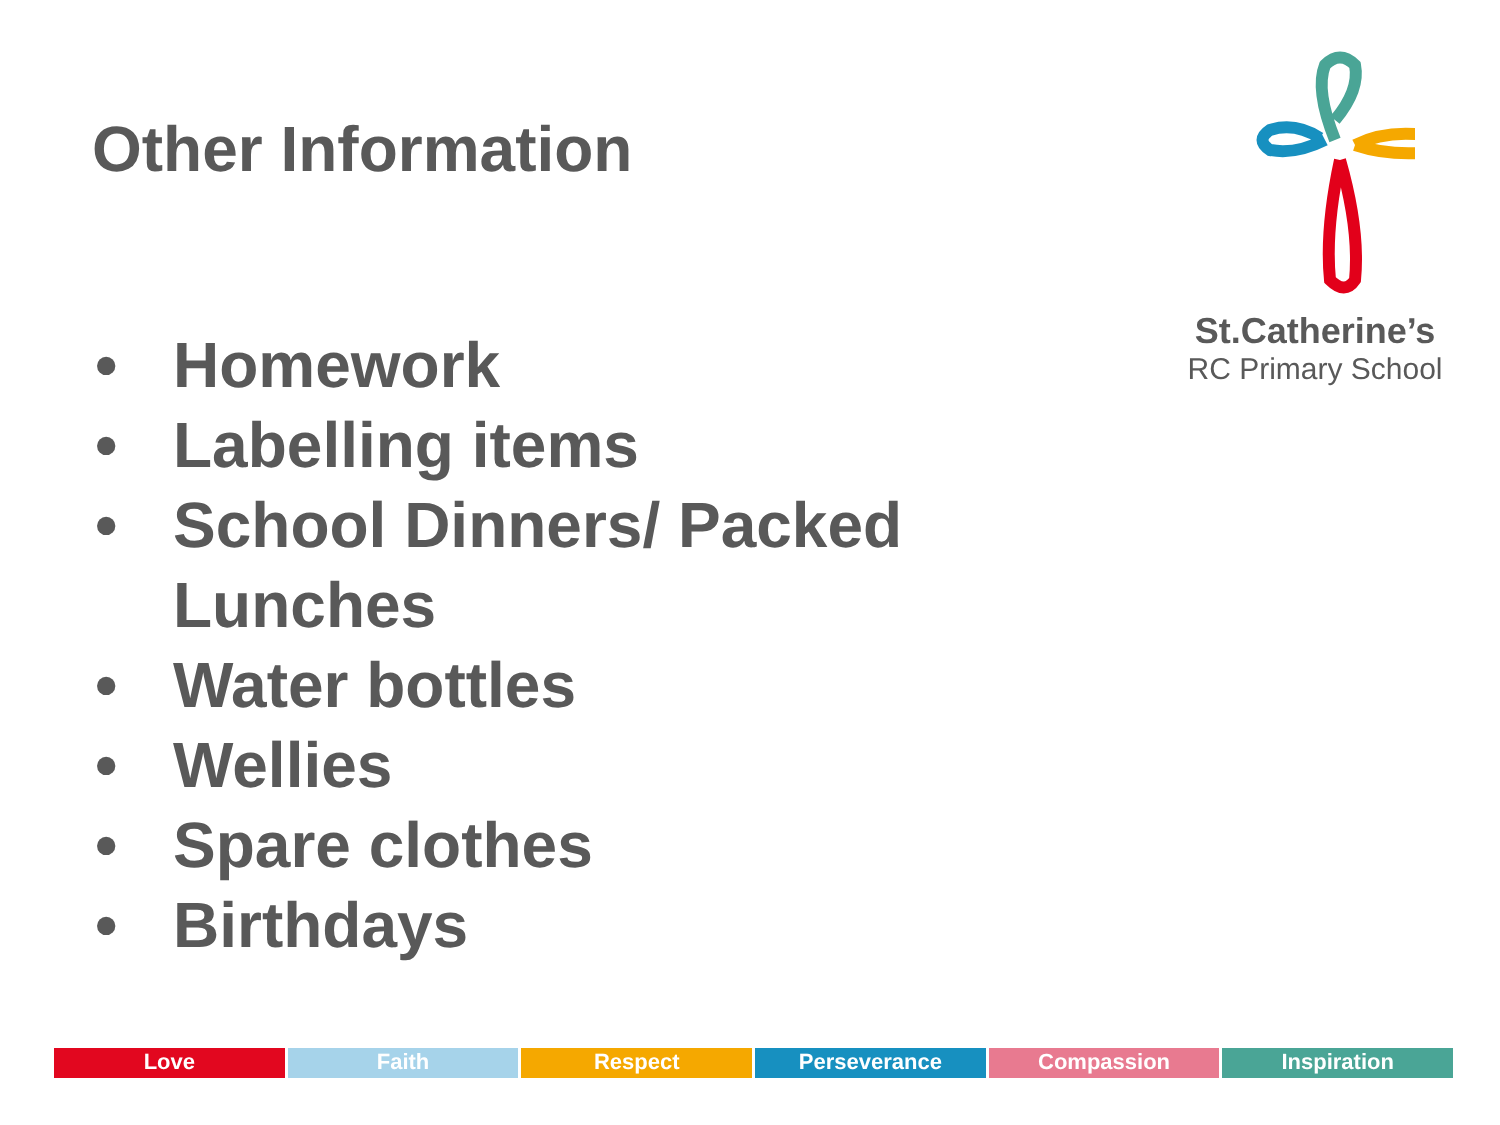Other Information
St.Catherine’s
RC Primary School
• Homework
• Labelling items
• School Dinners/ Packed Lunches
• Water bottles
• Wellies
• Spare clothes
• Birthdays
Love Faith Respect Perseverance Compassion Inspiration